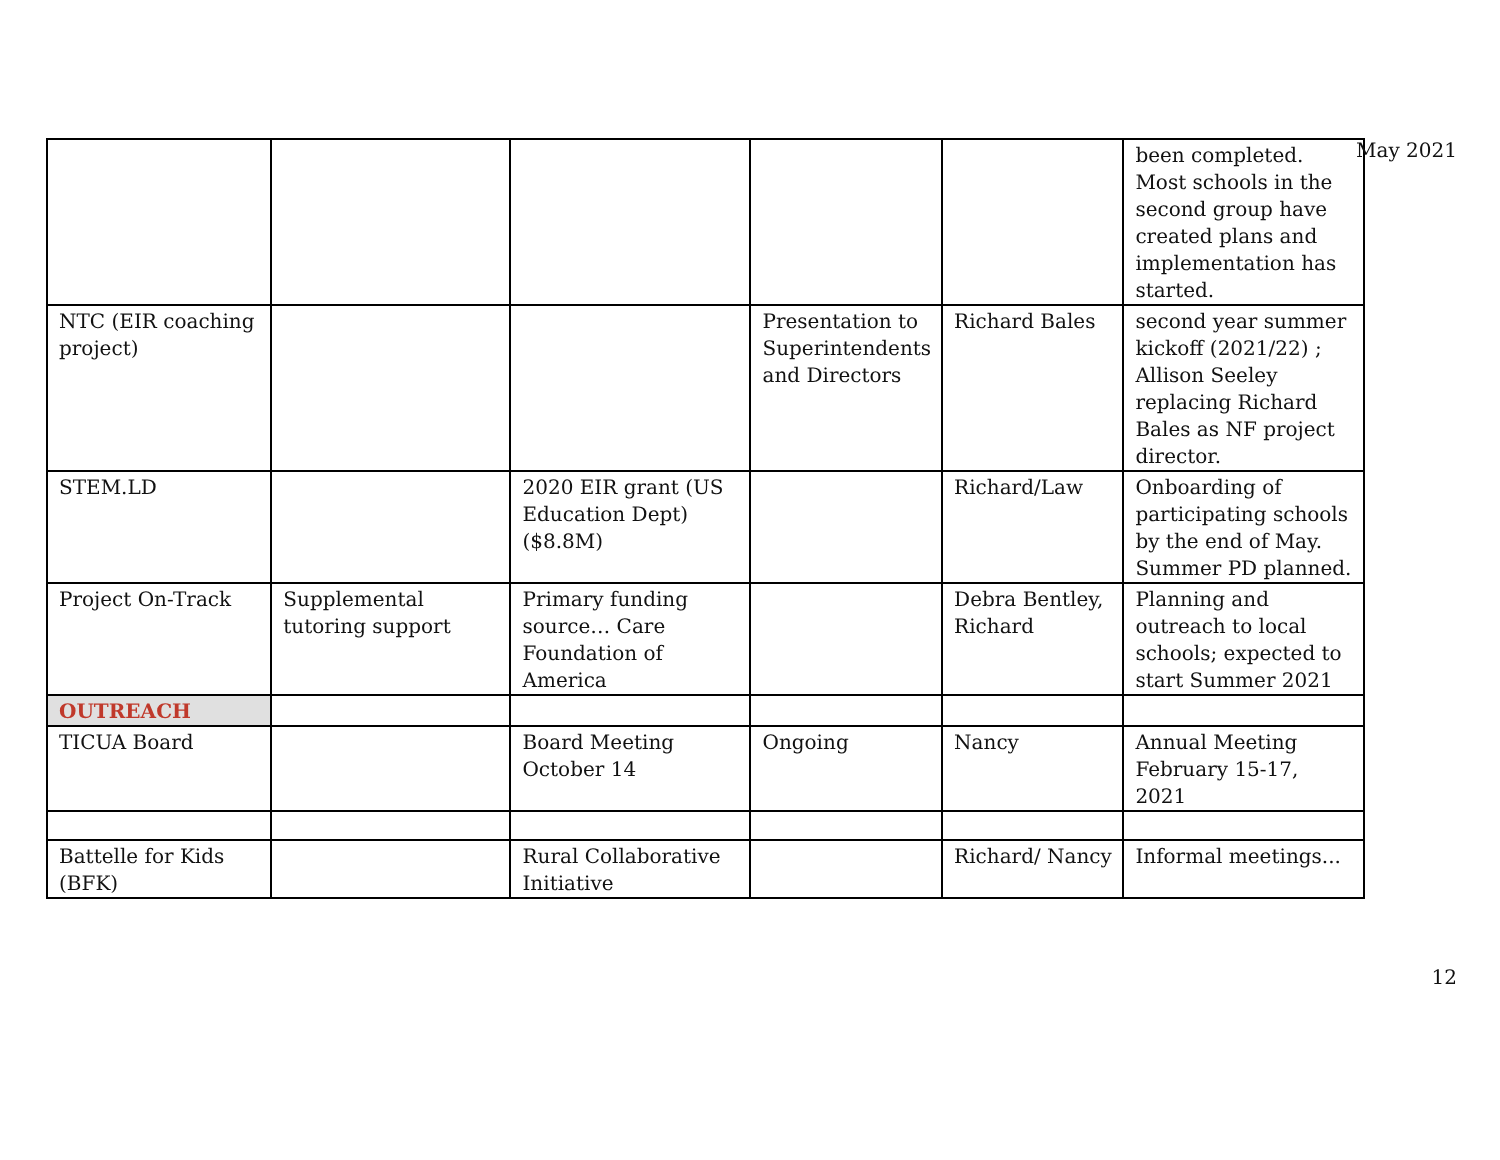May 2021
| | | | | | been completed. Most schools in the second group have created plans and implementation has started. |
| NTC (EIR coaching project) | | | Presentation to Superintendents and Directors | Richard Bales | second year summer kickoff (2021/22) ; Allison Seeley replacing Richard Bales as NF project director. |
| STEM.LD | | 2020 EIR grant (US Education Dept) ($8.8M) | | Richard/Law | Onboarding of participating schools by the end of May. Summer PD planned. |
| Project On-Track | Supplemental tutoring support | Primary funding source… Care Foundation of America | | Debra Bentley, Richard | Planning and outreach to local schools; expected to start Summer 2021 |
| OUTREACH | | | | | |
| TICUA Board | | Board Meeting October 14 | Ongoing | Nancy | Annual Meeting February 15-17, 2021 |
| Battelle for Kids (BFK) | | Rural Collaborative Initiative | | Richard/ Nancy | Informal meetings... |
12